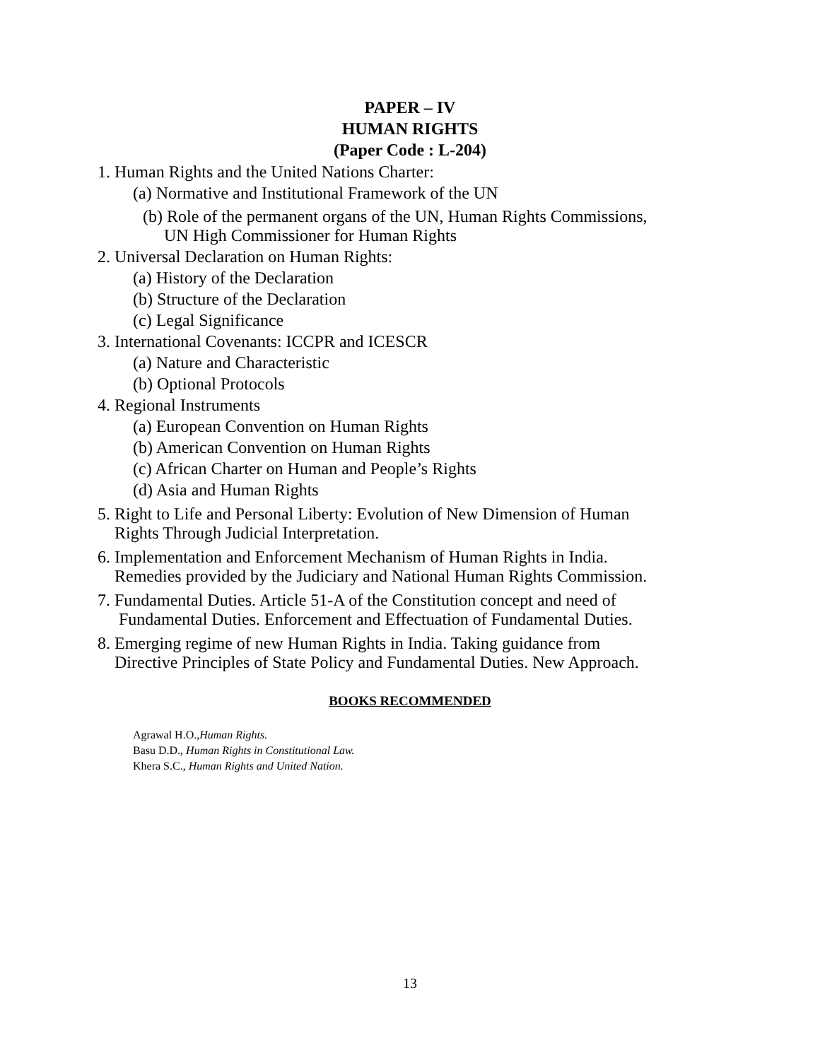PAPER – IV
HUMAN RIGHTS
(Paper Code : L-204)
1. Human Rights and the United Nations Charter:
(a) Normative and Institutional Framework of the UN
(b) Role of the permanent organs of the UN, Human Rights Commissions,
UN High Commissioner for Human Rights
2. Universal Declaration on Human Rights:
(a) History of the Declaration
(b) Structure of the Declaration
(c) Legal Significance
3. International Covenants: ICCPR and ICESCR
(a) Nature and Characteristic
(b) Optional Protocols
4. Regional Instruments
(a) European Convention on Human Rights
(b) American Convention on Human Rights
(c) African Charter on Human and People’s Rights
(d) Asia and Human Rights
5. Right to Life and Personal Liberty: Evolution of New Dimension of Human
Rights Through Judicial Interpretation.
6. Implementation and Enforcement Mechanism of Human Rights in India.
Remedies provided by the Judiciary and National Human Rights Commission.
7. Fundamental Duties. Article 51-A of the Constitution concept and need of
Fundamental Duties. Enforcement and Effectuation of Fundamental Duties.
8. Emerging regime of new Human Rights in India. Taking guidance from
Directive Principles of State Policy and Fundamental Duties. New Approach.
BOOKS RECOMMENDED
Agrawal H.O.,Human Rights.
Basu D.D., Human Rights in Constitutional Law.
Khera S.C., Human Rights and United Nation.
13